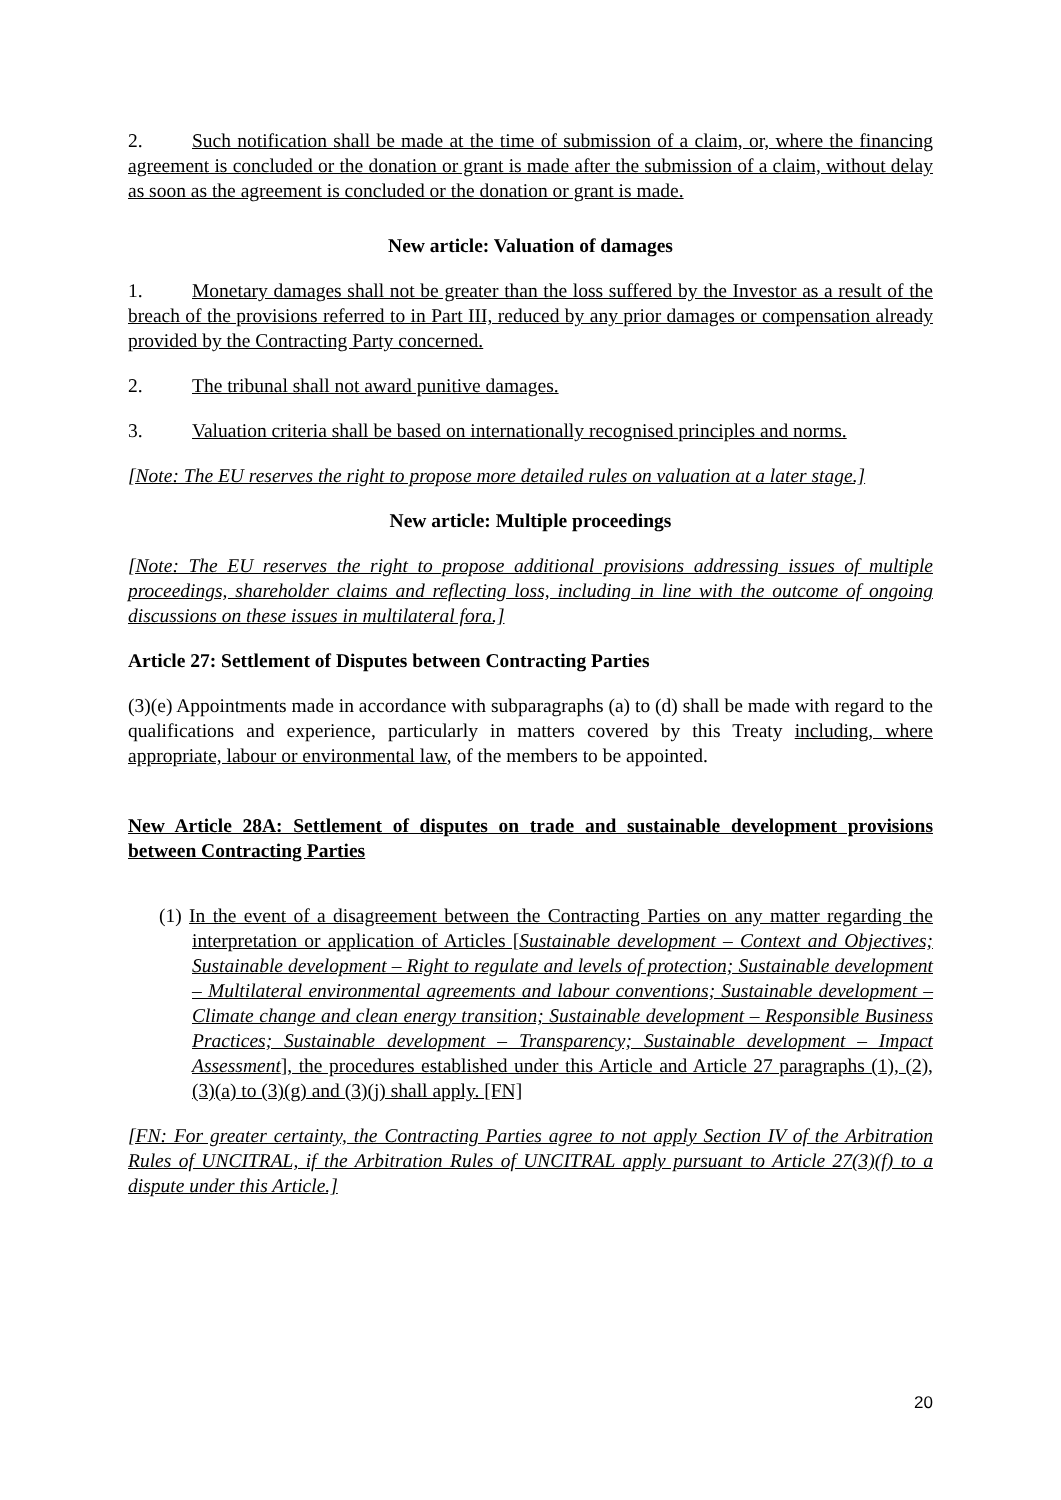2. Such notification shall be made at the time of submission of a claim, or, where the financing agreement is concluded or the donation or grant is made after the submission of a claim, without delay as soon as the agreement is concluded or the donation or grant is made.
New article: Valuation of damages
1. Monetary damages shall not be greater than the loss suffered by the Investor as a result of the breach of the provisions referred to in Part III, reduced by any prior damages or compensation already provided by the Contracting Party concerned.
2. The tribunal shall not award punitive damages.
3. Valuation criteria shall be based on internationally recognised principles and norms.
[Note: The EU reserves the right to propose more detailed rules on valuation at a later stage.]
New article: Multiple proceedings
[Note: The EU reserves the right to propose additional provisions addressing issues of multiple proceedings, shareholder claims and reflecting loss, including in line with the outcome of ongoing discussions on these issues in multilateral fora.]
Article 27: Settlement of Disputes between Contracting Parties
(3)(e) Appointments made in accordance with subparagraphs (a) to (d) shall be made with regard to the qualifications and experience, particularly in matters covered by this Treaty including, where appropriate, labour or environmental law, of the members to be appointed.
New Article 28A: Settlement of disputes on trade and sustainable development provisions between Contracting Parties
(1) In the event of a disagreement between the Contracting Parties on any matter regarding the interpretation or application of Articles [Sustainable development – Context and Objectives; Sustainable development – Right to regulate and levels of protection; Sustainable development – Multilateral environmental agreements and labour conventions; Sustainable development – Climate change and clean energy transition; Sustainable development – Responsible Business Practices; Sustainable development – Transparency; Sustainable development – Impact Assessment], the procedures established under this Article and Article 27 paragraphs (1), (2), (3)(a) to (3)(g) and (3)(j) shall apply. [FN]
[FN: For greater certainty, the Contracting Parties agree to not apply Section IV of the Arbitration Rules of UNCITRAL, if the Arbitration Rules of UNCITRAL apply pursuant to Article 27(3)(f) to a dispute under this Article.]
20